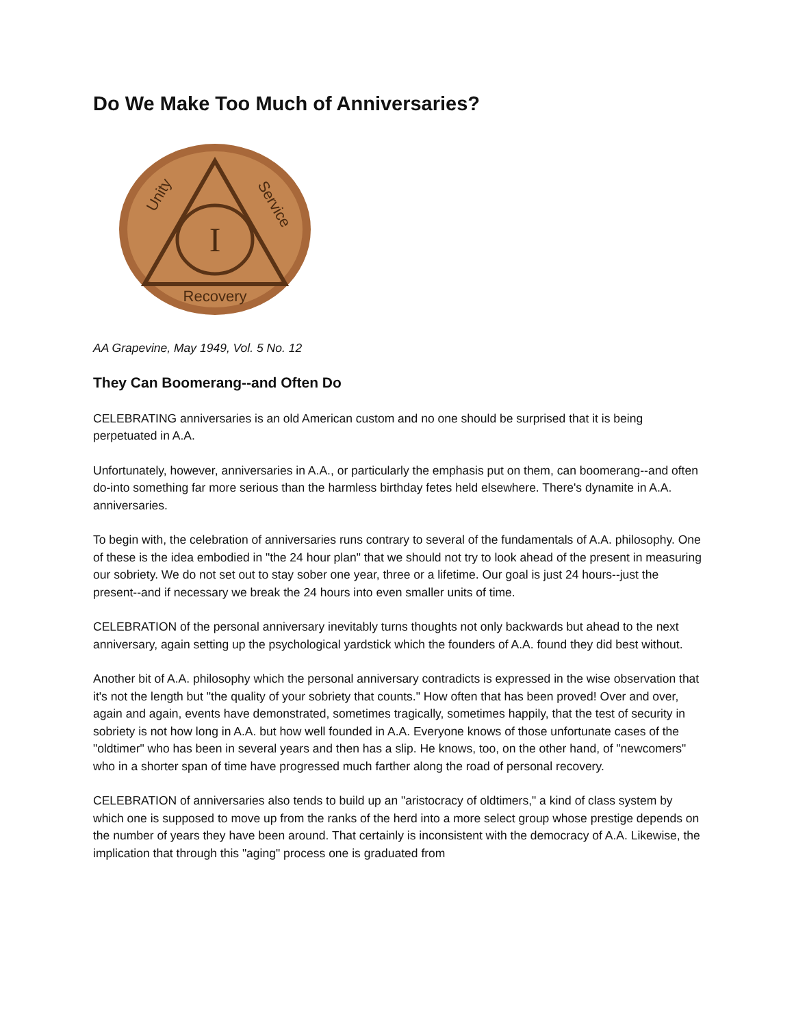Do We Make Too Much of Anniversaries?
I
Unity
Service
Recovery
AA Grapevine, May 1949, Vol. 5 No. 12
They Can Boomerang--and Often Do
CELEBRATING anniversaries is an old American custom and no one should be surprised that it is being perpetuated in A.A.
Unfortunately, however, anniversaries in A.A., or particularly the emphasis put on them, can boomerang--and often do-into something far more serious than the harmless birthday fetes held elsewhere. There's dynamite in A.A. anniversaries.
To begin with, the celebration of anniversaries runs contrary to several of the fundamentals of A.A. philosophy. One of these is the idea embodied in "the 24 hour plan" that we should not try to look ahead of the present in measuring our sobriety. We do not set out to stay sober one year, three or a lifetime. Our goal is just 24 hours--just the present--and if necessary we break the 24 hours into even smaller units of time.
CELEBRATION of the personal anniversary inevitably turns thoughts not only backwards but ahead to the next anniversary, again setting up the psychological yardstick which the founders of A.A. found they did best without.
Another bit of A.A. philosophy which the personal anniversary contradicts is expressed in the wise observation that it's not the length but "the quality of your sobriety that counts." How often that has been proved! Over and over, again and again, events have demonstrated, sometimes tragically, sometimes happily, that the test of security in sobriety is not how long in A.A. but how well founded in A.A. Everyone knows of those unfortunate cases of the "oldtimer" who has been in several years and then has a slip. He knows, too, on the other hand, of "newcomers" who in a shorter span of time have progressed much farther along the road of personal recovery.
CELEBRATION of anniversaries also tends to build up an "aristocracy of oldtimers," a kind of class system by which one is supposed to move up from the ranks of the herd into a more select group whose prestige depends on the number of years they have been around. That certainly is inconsistent with the democracy of A.A. Likewise, the implication that through this "aging" process one is graduated from